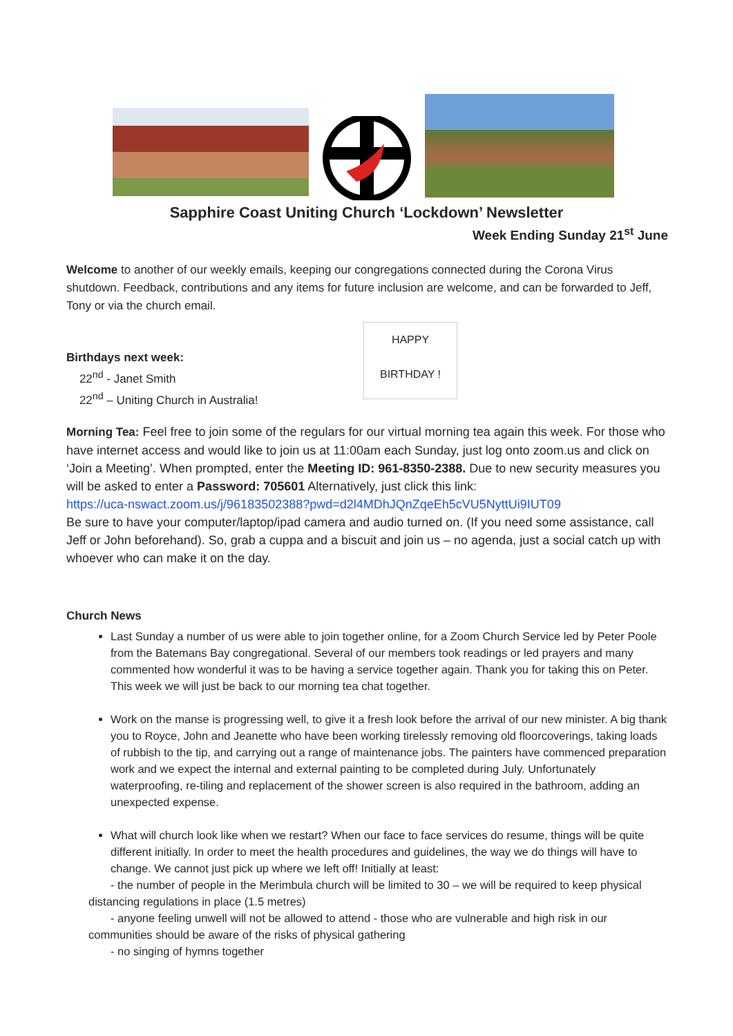Sapphire Coast Uniting Church ‘Lockdown’ Newsletter
Week Ending Sunday 21<sup>st</sup> June
Welcome to another of our weekly emails, keeping our congregations connected during the Corona Virus shutdown. Feedback, contributions and any items for future inclusion are welcome, and can be forwarded to Jeff, Tony or via the church email.
Birthdays next week:
22<sup>nd</sup> - Janet Smith
22<sup>nd</sup> – Uniting Church in Australia!
HAPPY BIRTHDAY !
Morning Tea: Feel free to join some of the regulars for our virtual morning tea again this week. For those who have internet access and would like to join us at 11:00am each Sunday, just log onto zoom.us and click on ‘Join a Meeting’. When prompted, enter the Meeting ID: 961-8350-2388. Due to new security measures you will be asked to enter a Password: 705601 Alternatively, just click this link:
https://uca-nswact.zoom.us/j/96183502388?pwd=d2l4MDhJQnZqeEh5cVU5NyttUi9IUT09
Be sure to have your computer/laptop/ipad camera and audio turned on. (If you need some assistance, call Jeff or John beforehand). So, grab a cuppa and a biscuit and join us – no agenda, just a social catch up with whoever who can make it on the day.
Church News
Last Sunday a number of us were able to join together online, for a Zoom Church Service led by Peter Poole from the Batemans Bay congregational. Several of our members took readings or led prayers and many commented how wonderful it was to be having a service together again. Thank you for taking this on Peter. This week we will just be back to our morning tea chat together.
Work on the manse is progressing well, to give it a fresh look before the arrival of our new minister. A big thank you to Royce, John and Jeanette who have been working tirelessly removing old floorcoverings, taking loads of rubbish to the tip, and carrying out a range of maintenance jobs. The painters have commenced preparation work and we expect the internal and external painting to be completed during July. Unfortunately waterproofing, re-tiling and replacement of the shower screen is also required in the bathroom, adding an unexpected expense.
What will church look like when we restart? When our face to face services do resume, things will be quite different initially. In order to meet the health procedures and guidelines, the way we do things will have to change. We cannot just pick up where we left off! Initially at least:
- the number of people in the Merimbula church will be limited to 30 – we will be required to keep physical distancing regulations in place (1.5 metres)
- anyone feeling unwell will not be allowed to attend - those who are vulnerable and high risk in our communities should be aware of the risks of physical gathering
- no singing of hymns together